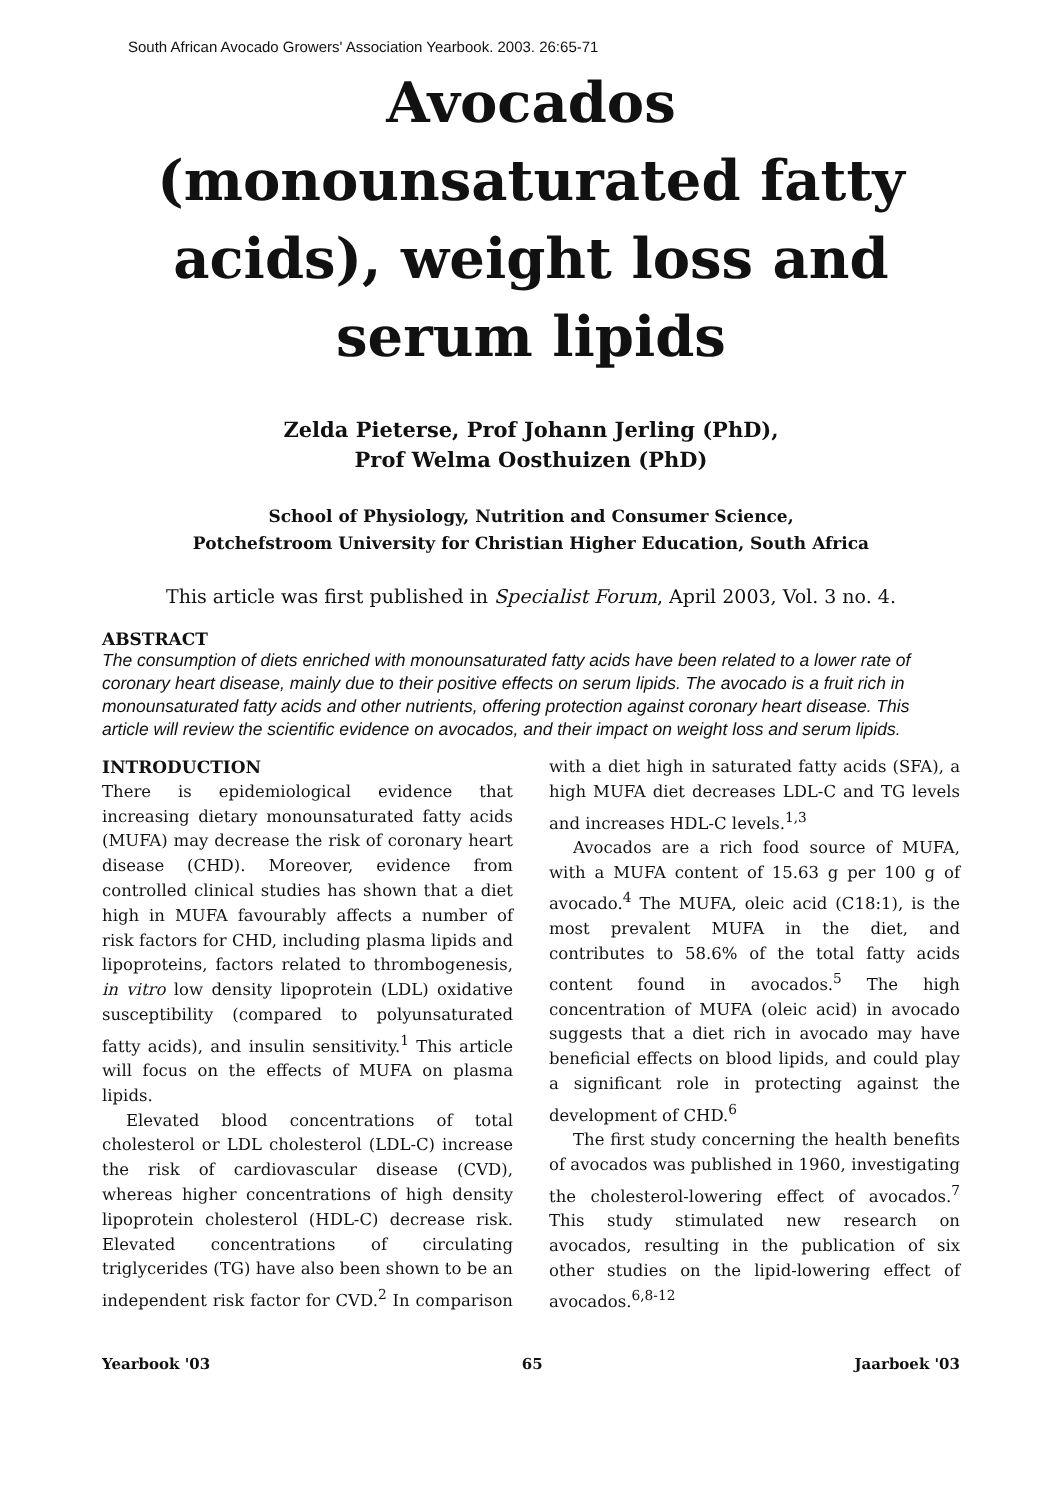South African Avocado Growers' Association Yearbook. 2003. 26:65-71
Avocados (monounsaturated fatty acids), weight loss and serum lipids
Zelda Pieterse, Prof Johann Jerling (PhD),
Prof Welma Oosthuizen (PhD)
School of Physiology, Nutrition and Consumer Science,
Potchefstroom University for Christian Higher Education, South Africa
This article was first published in Specialist Forum, April 2003, Vol. 3 no. 4.
ABSTRACT
The consumption of diets enriched with monounsaturated fatty acids have been related to a lower rate of coronary heart disease, mainly due to their positive effects on serum lipids. The avocado is a fruit rich in monounsaturated fatty acids and other nutrients, offering protection against coronary heart disease. This article will review the scientific evidence on avocados, and their impact on weight loss and serum lipids.
INTRODUCTION
There is epidemiological evidence that increasing dietary monounsaturated fatty acids (MUFA) may decrease the risk of coronary heart disease (CHD). Moreover, evidence from controlled clinical studies has shown that a diet high in MUFA favourably affects a number of risk factors for CHD, including plasma lipids and lipoproteins, factors related to thrombogenesis, in vitro low density lipoprotein (LDL) oxidative susceptibility (compared to polyunsaturated fatty acids), and insulin sensitivity.<sup>1</sup> This article will focus on the effects of MUFA on plasma lipids.
Elevated blood concentrations of total cholesterol or LDL cholesterol (LDL-C) increase the risk of cardiovascular disease (CVD), whereas higher concentrations of high density lipoprotein cholesterol (HDL-C) decrease risk. Elevated concentrations of circulating triglycerides (TG) have also been shown to be an independent risk factor for CVD.<sup>2</sup> In comparison with a diet high in saturated fatty acids (SFA), a high MUFA diet decreases LDL-C and TG levels and increases HDL-C levels.<sup>1,3</sup>
Avocados are a rich food source of MUFA, with a MUFA content of 15.63 g per 100 g of avocado.<sup>4</sup> The MUFA, oleic acid (C18:1), is the most prevalent MUFA in the diet, and contributes to 58.6% of the total fatty acids content found in avocados.<sup>5</sup> The high concentration of MUFA (oleic acid) in avocado suggests that a diet rich in avocado may have beneficial effects on blood lipids, and could play a significant role in protecting against the development of CHD.<sup>6</sup>
The first study concerning the health benefits of avocados was published in 1960, investigating the cholesterol-lowering effect of avocados.<sup>7</sup> This study stimulated new research on avocados, resulting in the publication of six other studies on the lipid-lowering effect of avocados.<sup>6,8-12</sup>
Yearbook '03 65 Jaarboek '03